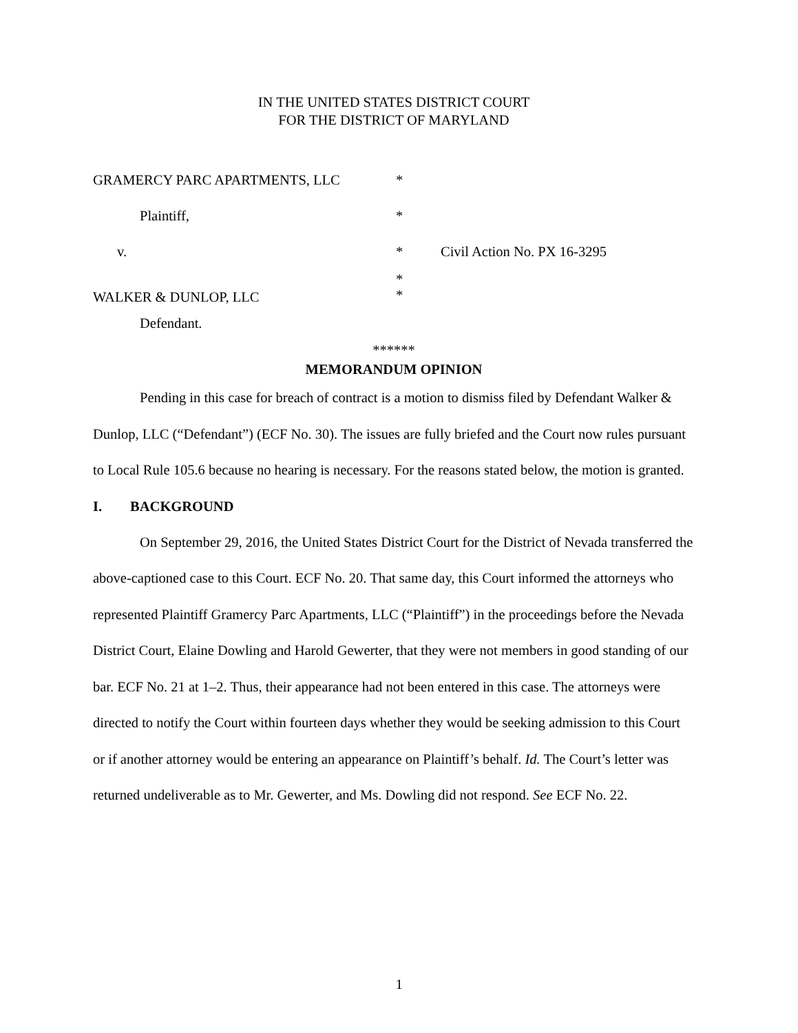IN THE UNITED STATES DISTRICT COURT
FOR THE DISTRICT OF MARYLAND
| GRAMERCY PARC APARTMENTS, LLC | * | |
| Plaintiff, | * | |
| v. | * | Civil Action No. PX 16-3295 |
| WALKER & DUNLOP, LLC | * * | |
| Defendant. | | |
******
MEMORANDUM OPINION
Pending in this case for breach of contract is a motion to dismiss filed by Defendant Walker & Dunlop, LLC (“Defendant”) (ECF No. 30). The issues are fully briefed and the Court now rules pursuant to Local Rule 105.6 because no hearing is necessary. For the reasons stated below, the motion is granted.
I. BACKGROUND
On September 29, 2016, the United States District Court for the District of Nevada transferred the above-captioned case to this Court. ECF No. 20. That same day, this Court informed the attorneys who represented Plaintiff Gramercy Parc Apartments, LLC (“Plaintiff”) in the proceedings before the Nevada District Court, Elaine Dowling and Harold Gewerter, that they were not members in good standing of our bar. ECF No. 21 at 1–2. Thus, their appearance had not been entered in this case. The attorneys were directed to notify the Court within fourteen days whether they would be seeking admission to this Court or if another attorney would be entering an appearance on Plaintiff’s behalf. Id. The Court’s letter was returned undeliverable as to Mr. Gewerter, and Ms. Dowling did not respond. See ECF No. 22.
1